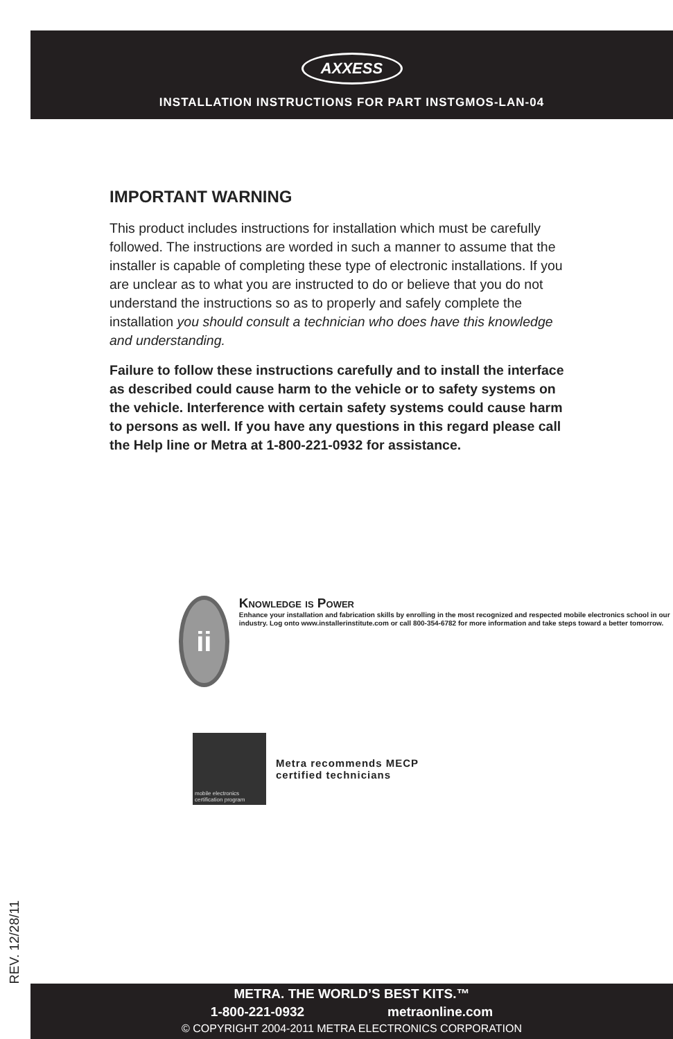AXXESS
INSTALLATION INSTRUCTIONS FOR PART INSTGMOS-LAN-04
IMPORTANT WARNING
This product includes instructions for installation which must be carefully followed. The instructions are worded in such a manner to assume that the installer is capable of completing these type of electronic installations. If you are unclear as to what you are instructed to do or believe that you do not understand the instructions so as to properly and safely complete the installation you should consult a technician who does have this knowledge and understanding.
Failure to follow these instructions carefully and to install the interface as described could cause harm to the vehicle or to safety systems on the vehicle. Interference with certain safety systems could cause harm to persons as well. If you have any questions in this regard please call the Help line or Metra at 1-800-221-0932 for assistance.
ii
Knowledge is Power
Enhance your installation and fabrication skills by enrolling in the most recognized and respected mobile electronics school in our industry. Log onto www.installerinstitute.com or call 800-354-6782 for more information and take steps toward a better tomorrow.
mobile electronics certification program
Metra recommends MECP
certified technicians
REV. 12/28/11
METRA. THE WORLD’S BEST KITS.™
1-800-221-0932 metraonline.com
© COPYRIGHT 2004-2011 METRA ELECTRONICS CORPORATION